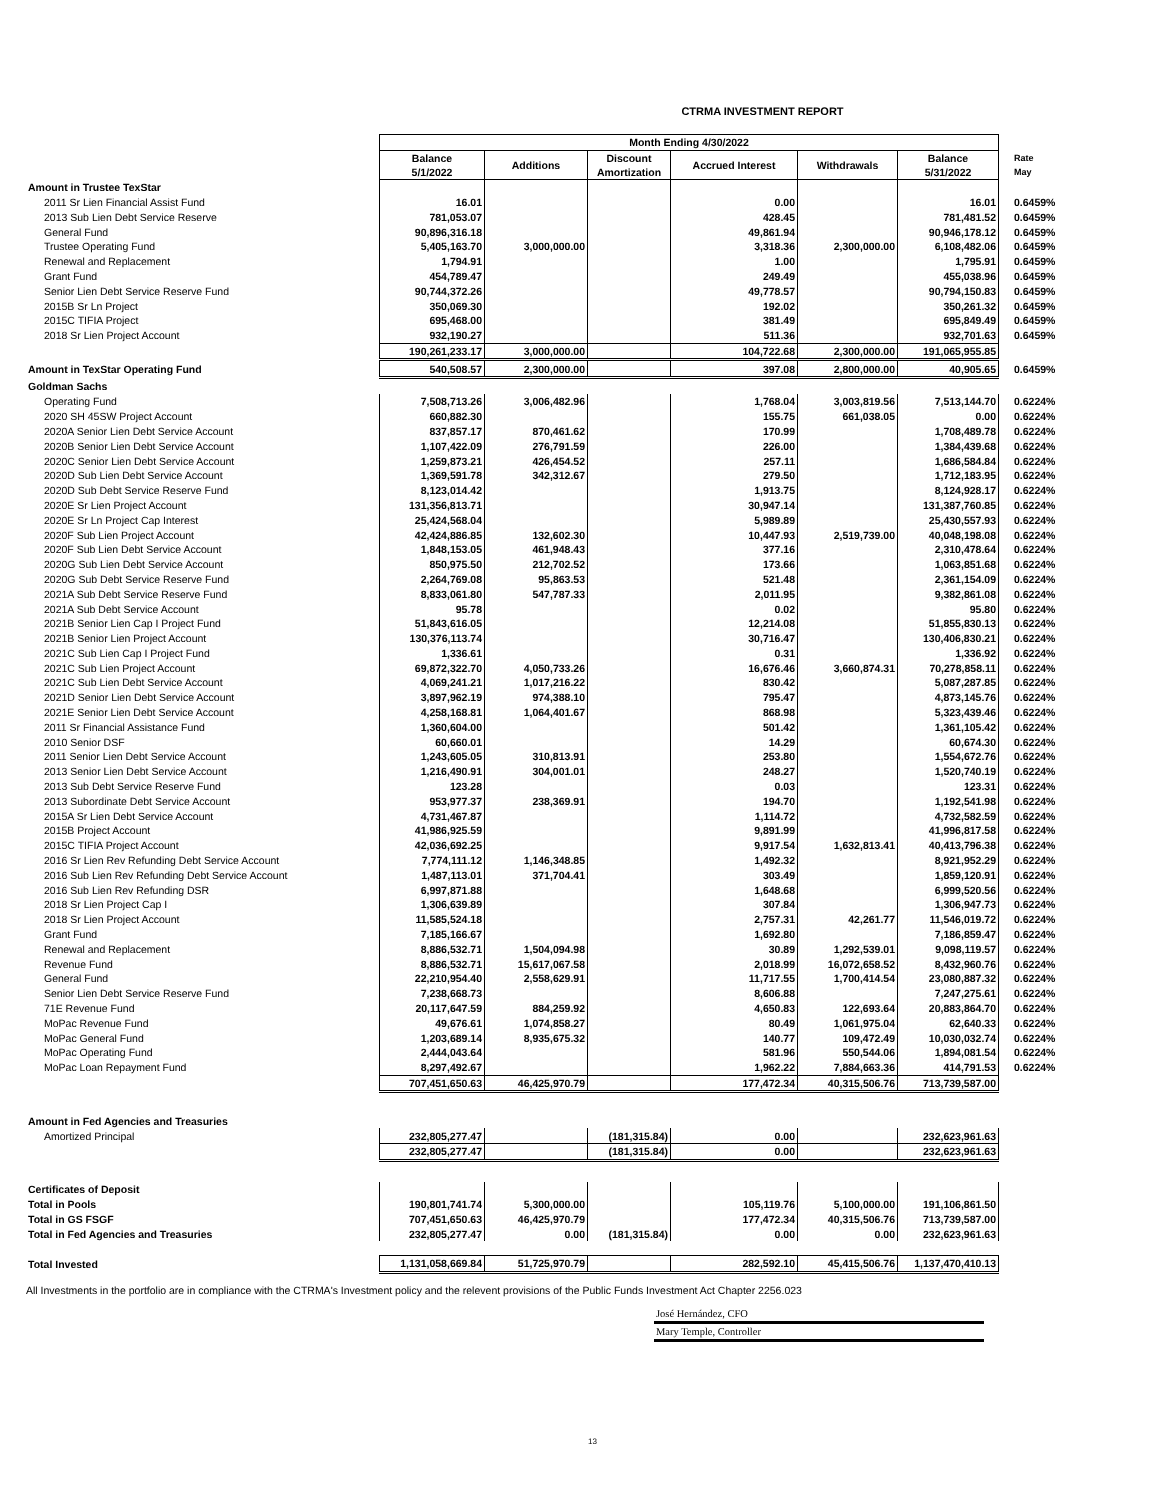CTRMA INVESTMENT REPORT
| | Month Ending 4/30/2022 | | | | | | |
| | Balance 5/1/2022 | Additions | Discount Amortization | Accrued Interest | Withdrawals | Balance 5/31/2022 | Rate May |
| Amount in Trustee TexStar | | | | | | | |
| 2011 Sr Lien Financial Assist Fund | 16.01 | | | 0.00 | | 16.01 | 0.6459% |
| 2013 Sub Lien Debt Service Reserve | 781,053.07 | | | 428.45 | | 781,481.52 | 0.6459% |
| General Fund | 90,896,316.18 | | | 49,861.94 | | 90,946,178.12 | 0.6459% |
| Trustee Operating Fund | 5,405,163.70 | 3,000,000.00 | | 3,318.36 | 2,300,000.00 | 6,108,482.06 | 0.6459% |
| Renewal and Replacement | 1,794.91 | | | 1.00 | | 1,795.91 | 0.6459% |
| Grant Fund | 454,789.47 | | | 249.49 | | 455,038.96 | 0.6459% |
| Senior Lien Debt Service Reserve Fund | 90,744,372.26 | | | 49,778.57 | | 90,794,150.83 | 0.6459% |
| 2015B Sr Ln Project | 350,069.30 | | | 192.02 | | 350,261.32 | 0.6459% |
| 2015C TIFIA Project | 695,468.00 | | | 381.49 | | 695,849.49 | 0.6459% |
| 2018 Sr Lien Project Account | 932,190.27 | | | 511.36 | | 932,701.63 | 0.6459% |
| | 190,261,233.17 | 3,000,000.00 | | 104,722.68 | 2,300,000.00 | 191,065,955.85 | |
| Amount in TexStar Operating Fund | 540,508.57 | 2,300,000.00 | | 397.08 | 2,800,000.00 | 40,905.65 | 0.6459% |
| Goldman Sachs | | | | | | | |
| Operating Fund | 7,508,713.26 | 3,006,482.96 | | 1,768.04 | 3,003,819.56 | 7,513,144.70 | 0.6224% |
| 2020 SH 45SW Project Account | 660,882.30 | | | 155.75 | 661,038.05 | 0.00 | 0.6224% |
| 2020A Senior Lien Debt Service Account | 837,857.17 | 870,461.62 | | 170.99 | | 1,708,489.78 | 0.6224% |
| 2020B Senior Lien Debt Service Account | 1,107,422.09 | 276,791.59 | | 226.00 | | 1,384,439.68 | 0.6224% |
| 2020C Senior Lien Debt Service Account | 1,259,873.21 | 426,454.52 | | 257.11 | | 1,686,584.84 | 0.6224% |
| 2020D Sub Lien Debt Service Account | 1,369,591.78 | 342,312.67 | | 279.50 | | 1,712,183.95 | 0.6224% |
| 2020D Sub Debt Service Reserve Fund | 8,123,014.42 | | | 1,913.75 | | 8,124,928.17 | 0.6224% |
| 2020E Sr Lien Project Account | 131,356,813.71 | | | 30,947.14 | | 131,387,760.85 | 0.6224% |
| 2020E Sr Ln Project Cap Interest | 25,424,568.04 | | | 5,989.89 | | 25,430,557.93 | 0.6224% |
| 2020F Sub Lien Project Account | 42,424,886.85 | 132,602.30 | | 10,447.93 | 2,519,739.00 | 40,048,198.08 | 0.6224% |
| 2020F Sub Lien Debt Service Account | 1,848,153.05 | 461,948.43 | | 377.16 | | 2,310,478.64 | 0.6224% |
| 2020G Sub Lien Debt Service Account | 850,975.50 | 212,702.52 | | 173.66 | | 1,063,851.68 | 0.6224% |
| 2020G Sub Debt Service Reserve Fund | 2,264,769.08 | 95,863.53 | | 521.48 | | 2,361,154.09 | 0.6224% |
| 2021A Sub Debt Service Reserve Fund | 8,833,061.80 | 547,787.33 | | 2,011.95 | | 9,382,861.08 | 0.6224% |
| 2021A Sub Debt Service Account | 95.78 | | | 0.02 | | 95.80 | 0.6224% |
| 2021B Senior Lien Cap I Project Fund | 51,843,616.05 | | | 12,214.08 | | 51,855,830.13 | 0.6224% |
| 2021B Senior Lien Project Account | 130,376,113.74 | | | 30,716.47 | | 130,406,830.21 | 0.6224% |
| 2021C Sub Lien Cap I Project Fund | 1,336.61 | | | 0.31 | | 1,336.92 | 0.6224% |
| 2021C Sub Lien Project Account | 69,872,322.70 | 4,050,733.26 | | 16,676.46 | 3,660,874.31 | 70,278,858.11 | 0.6224% |
| 2021C Sub Lien Debt Service Account | 4,069,241.21 | 1,017,216.22 | | 830.42 | | 5,087,287.85 | 0.6224% |
| 2021D Senior Lien Debt Service Account | 3,897,962.19 | 974,388.10 | | 795.47 | | 4,873,145.76 | 0.6224% |
| 2021E Senior Lien Debt Service Account | 4,258,168.81 | 1,064,401.67 | | 868.98 | | 5,323,439.46 | 0.6224% |
| 2011 Sr Financial Assistance Fund | 1,360,604.00 | | | 501.42 | | 1,361,105.42 | 0.6224% |
| 2010 Senior DSF | 60,660.01 | | | 14.29 | | 60,674.30 | 0.6224% |
| 2011 Senior Lien Debt Service Account | 1,243,605.05 | 310,813.91 | | 253.80 | | 1,554,672.76 | 0.6224% |
| 2013 Senior Lien Debt Service Account | 1,216,490.91 | 304,001.01 | | 248.27 | | 1,520,740.19 | 0.6224% |
| 2013 Sub Debt Service Reserve Fund | 123.28 | | | 0.03 | | 123.31 | 0.6224% |
| 2013 Subordinate Debt Service Account | 953,977.37 | 238,369.91 | | 194.70 | | 1,192,541.98 | 0.6224% |
| 2015A Sr Lien Debt Service Account | 4,731,467.87 | | | 1,114.72 | | 4,732,582.59 | 0.6224% |
| 2015B Project Account | 41,986,925.59 | | | 9,891.99 | | 41,996,817.58 | 0.6224% |
| 2015C TIFIA Project Account | 42,036,692.25 | | | 9,917.54 | 1,632,813.41 | 40,413,796.38 | 0.6224% |
| 2016 Sr Lien Rev Refunding Debt Service Account | 7,774,111.12 | 1,146,348.85 | | 1,492.32 | | 8,921,952.29 | 0.6224% |
| 2016 Sub Lien Rev Refunding Debt Service Account | 1,487,113.01 | 371,704.41 | | 303.49 | | 1,859,120.91 | 0.6224% |
| 2016 Sub Lien Rev Refunding DSR | 6,997,871.88 | | | 1,648.68 | | 6,999,520.56 | 0.6224% |
| 2018 Sr Lien Project Cap I | 1,306,639.89 | | | 307.84 | | 1,306,947.73 | 0.6224% |
| 2018 Sr Lien Project Account | 11,585,524.18 | | | 2,757.31 | 42,261.77 | 11,546,019.72 | 0.6224% |
| Grant Fund | 7,185,166.67 | | | 1,692.80 | | 7,186,859.47 | 0.6224% |
| Renewal and Replacement | 8,886,532.71 | 1,504,094.98 | | 30.89 | 1,292,539.01 | 9,098,119.57 | 0.6224% |
| Revenue Fund | 8,886,532.71 | 15,617,067.58 | | 2,018.99 | 16,072,658.52 | 8,432,960.76 | 0.6224% |
| General Fund | 22,210,954.40 | 2,558,629.91 | | 11,717.55 | 1,700,414.54 | 23,080,887.32 | 0.6224% |
| Senior Lien Debt Service Reserve Fund | 7,238,668.73 | | | 8,606.88 | | 7,247,275.61 | 0.6224% |
| 71E Revenue Fund | 20,117,647.59 | 884,259.92 | | 4,650.83 | 122,693.64 | 20,883,864.70 | 0.6224% |
| MoPac Revenue Fund | 49,676.61 | 1,074,858.27 | | 80.49 | 1,061,975.04 | 62,640.33 | 0.6224% |
| MoPac General Fund | 1,203,689.14 | 8,935,675.32 | | 140.77 | 109,472.49 | 10,030,032.74 | 0.6224% |
| MoPac Operating Fund | 2,444,043.64 | | | 581.96 | 550,544.06 | 1,894,081.54 | 0.6224% |
| MoPac Loan Repayment Fund | 8,297,492.67 | | | 1,962.22 | 7,884,663.36 | 414,791.53 | 0.6224% |
| | 707,451,650.63 | 46,425,970.79 | | 177,472.34 | 40,315,506.76 | 713,739,587.00 | |
| Amount in Fed Agencies and Treasuries | | | | | | | |
| Amortized Principal | 232,805,277.47 | | (181,315.84) | 0.00 | | 232,623,961.63 | |
| | 232,805,277.47 | | (181,315.84) | 0.00 | | 232,623,961.63 | |
| Certificates of Deposit | | | | | | | |
| Total in Pools | 190,801,741.74 | 5,300,000.00 | | 105,119.76 | 5,100,000.00 | 191,106,861.50 | |
| Total in GS FSGF | 707,451,650.63 | 46,425,970.79 | | 177,472.34 | 40,315,506.76 | 713,739,587.00 | |
| Total in Fed Agencies and Treasuries | 232,805,277.47 | 0.00 | (181,315.84) | 0.00 | 0.00 | 232,623,961.63 | |
| Total Invested | 1,131,058,669.84 | 51,725,970.79 | | 282,592.10 | 45,415,506.76 | 1,137,470,410.13 | |
All Investments in the portfolio are in compliance with the CTRMA's Investment policy and the relevent provisions of the Public Funds Investment Act Chapter 2256.023
José Hernández, CFO
Mary Temple, Controller
13